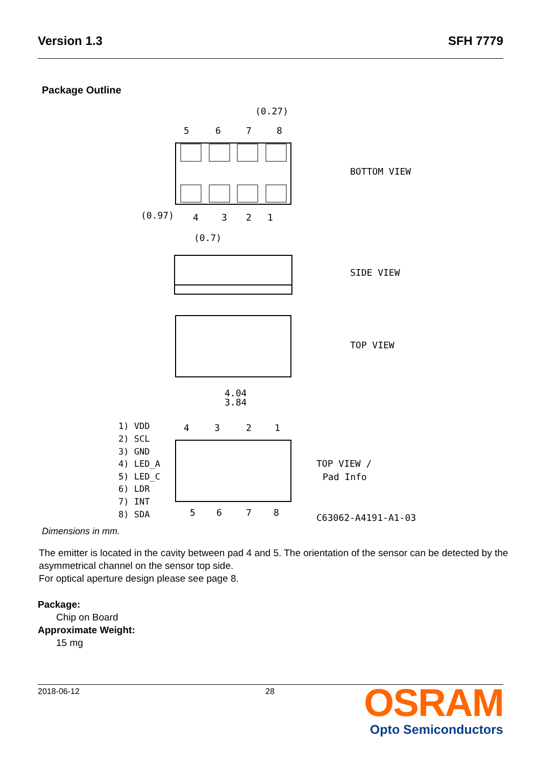Version 1.3 SFH 7779
Package Outline
5
6
7
8
(0.27)
(0.97)
4
3
2
1
(0.7)
BOTTOM VIEW
SIDE VIEW
TOP VIEW
4.04
3.84
4
3
2
1
5
6
7
8
TOP VIEW /
Pad Info
C63062-A4191-A1-03
1) VDD
2) SCL
3) GND
4) LED_A
5) LED_C
6) LDR
7) INT
8) SDA
Dimensions in mm.
The emitter is located in the cavity between pad 4 and 5. The orientation of the sensor can be detected by the asymmetrical channel on the sensor top side.
For optical aperture design please see page 8.
Package:
Chip on Board
Approximate Weight:
15 mg
2018-06-12 28
OSRAM
Opto Semiconductors